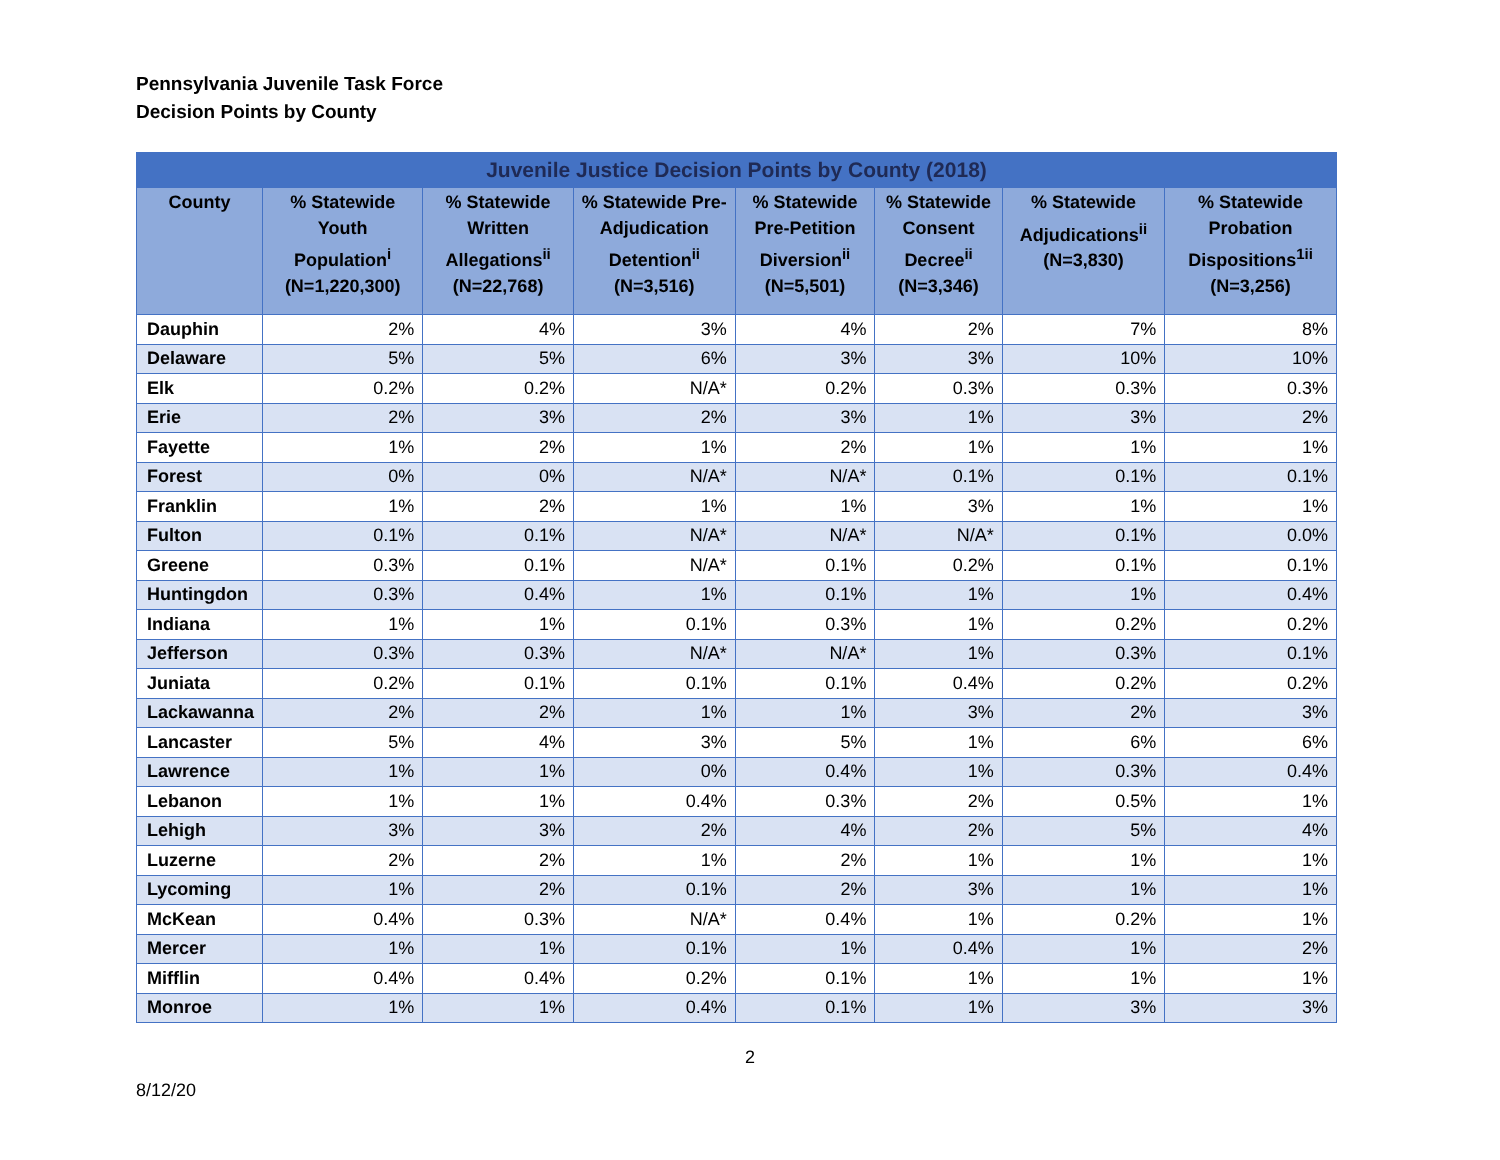Pennsylvania Juvenile Task Force
Decision Points by County
| Juvenile Justice Decision Points by County (2018) | | | | | | | |
| --- | --- | --- | --- | --- | --- | --- | --- |
| County | % Statewide Youth Population<sup>i</sup> (N=1,220,300) | % Statewide Written Allegations<sup>ii</sup> (N=22,768) | % Statewide Pre-Adjudication Detention<sup>ii</sup> (N=3,516) | % Statewide Pre-Petition Diversion<sup>ii</sup> (N=5,501) | % Statewide Consent Decree<sup>ii</sup> (N=3,346) | % Statewide Adjudications<sup>ii</sup> (N=3,830) | % Statewide Probation Dispositions<sup>1ii</sup> (N=3,256) |
| Dauphin | 2% | 4% | 3% | 4% | 2% | 7% | 8% |
| Delaware | 5% | 5% | 6% | 3% | 3% | 10% | 10% |
| Elk | 0.2% | 0.2% | N/A* | 0.2% | 0.3% | 0.3% | 0.3% |
| Erie | 2% | 3% | 2% | 3% | 1% | 3% | 2% |
| Fayette | 1% | 2% | 1% | 2% | 1% | 1% | 1% |
| Forest | 0% | 0% | N/A* | N/A* | 0.1% | 0.1% | 0.1% |
| Franklin | 1% | 2% | 1% | 1% | 3% | 1% | 1% |
| Fulton | 0.1% | 0.1% | N/A* | N/A* | N/A* | 0.1% | 0.0% |
| Greene | 0.3% | 0.1% | N/A* | 0.1% | 0.2% | 0.1% | 0.1% |
| Huntingdon | 0.3% | 0.4% | 1% | 0.1% | 1% | 1% | 0.4% |
| Indiana | 1% | 1% | 0.1% | 0.3% | 1% | 0.2% | 0.2% |
| Jefferson | 0.3% | 0.3% | N/A* | N/A* | 1% | 0.3% | 0.1% |
| Juniata | 0.2% | 0.1% | 0.1% | 0.1% | 0.4% | 0.2% | 0.2% |
| Lackawanna | 2% | 2% | 1% | 1% | 3% | 2% | 3% |
| Lancaster | 5% | 4% | 3% | 5% | 1% | 6% | 6% |
| Lawrence | 1% | 1% | 0% | 0.4% | 1% | 0.3% | 0.4% |
| Lebanon | 1% | 1% | 0.4% | 0.3% | 2% | 0.5% | 1% |
| Lehigh | 3% | 3% | 2% | 4% | 2% | 5% | 4% |
| Luzerne | 2% | 2% | 1% | 2% | 1% | 1% | 1% |
| Lycoming | 1% | 2% | 0.1% | 2% | 3% | 1% | 1% |
| McKean | 0.4% | 0.3% | N/A* | 0.4% | 1% | 0.2% | 1% |
| Mercer | 1% | 1% | 0.1% | 1% | 0.4% | 1% | 2% |
| Mifflin | 0.4% | 0.4% | 0.2% | 0.1% | 1% | 1% | 1% |
| Monroe | 1% | 1% | 0.4% | 0.1% | 1% | 3% | 3% |
2
8/12/20